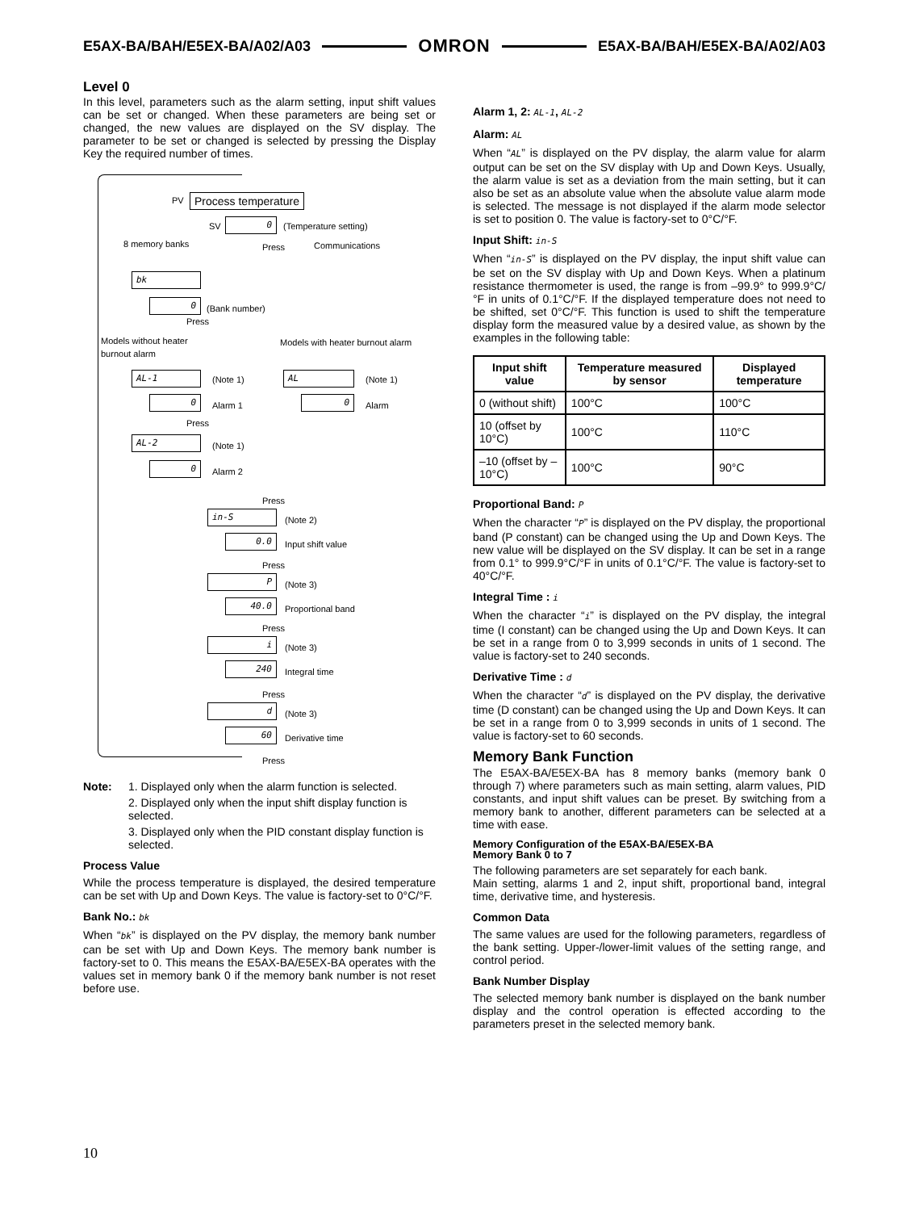E5AX-BA/BAH/E5EX-BA/A02/A03 OMRON E5AX-BA/BAH/E5EX-BA/A02/A03
Level 0
In this level, parameters such as the alarm setting, input shift values can be set or changed. When these parameters are being set or changed, the new values are displayed on the SV display. The parameter to be set or changed is selected by pressing the Display Key the required number of times.
PV Process temperature
SV 0 (Temperature setting)
8 memory banks Press Communications
bk
0 (Bank number)
Press
Models without heater
burnout alarm
Models with heater burnout alarm
AL-1 (Note 1) AL (Note 1)
0 Alarm 1 0 Alarm
Press
AL-2 (Note 1)
0 Alarm 2
Press
in-S (Note 2)
0.0 Input shift value
Press
P (Note 3)
40.0 Proportional band
Press
i (Note 3)
240 Integral time
Press
d (Note 3)
60 Derivative time
Press
Note: 1. Displayed only when the alarm function is selected.
2. Displayed only when the input shift display function is selected.
3. Displayed only when the PID constant display function is selected.
Process Value
While the process temperature is displayed, the desired temperature can be set with Up and Down Keys. The value is factory-set to 0°C/°F.
Bank No.: bk
When “bk” is displayed on the PV display, the memory bank number can be set with Up and Down Keys. The memory bank number is factory-set to 0. This means the E5AX-BA/E5EX-BA operates with the values set in memory bank 0 if the memory bank number is not reset before use.
Alarm 1, 2: AL-1, AL-2
Alarm: AL
When “AL” is displayed on the PV display, the alarm value for alarm output can be set on the SV display with Up and Down Keys. Usually, the alarm value is set as a deviation from the main setting, but it can also be set as an absolute value when the absolute value alarm mode is selected. The message is not displayed if the alarm mode selector is set to position 0. The value is factory-set to 0°C/°F.
Input Shift: in-S
When “in-S” is displayed on the PV display, the input shift value can be set on the SV display with Up and Down Keys. When a platinum resistance thermometer is used, the range is from –99.9° to 999.9°C/°F in units of 0.1°C/°F. If the displayed temperature does not need to be shifted, set 0°C/°F. This function is used to shift the temperature display form the measured value by a desired value, as shown by the examples in the following table:
| Input shift value | Temperature measured by sensor | Displayed temperature |
| --- | --- | --- |
| 0 (without shift) | 100°C | 100°C |
| 10 (offset by 10°C) | 100°C | 110°C |
| –10 (offset by –10°C) | 100°C | 90°C |
Proportional Band: P
When the character “P” is displayed on the PV display, the proportional band (P constant) can be changed using the Up and Down Keys. The new value will be displayed on the SV display. It can be set in a range from 0.1° to 999.9°C/°F in units of 0.1°C/°F. The value is factory-set to 40°C/°F.
Integral Time : i
When the character “i” is displayed on the PV display, the integral time (I constant) can be changed using the Up and Down Keys. It can be set in a range from 0 to 3,999 seconds in units of 1 second. The value is factory-set to 240 seconds.
Derivative Time : d
When the character “d” is displayed on the PV display, the derivative time (D constant) can be changed using the Up and Down Keys. It can be set in a range from 0 to 3,999 seconds in units of 1 second. The value is factory-set to 60 seconds.
Memory Bank Function
The E5AX-BA/E5EX-BA has 8 memory banks (memory bank 0 through 7) where parameters such as main setting, alarm values, PID constants, and input shift values can be preset. By switching from a memory bank to another, different parameters can be selected at a time with ease.
Memory Configuration of the E5AX-BA/E5EX-BA
Memory Bank 0 to 7
The following parameters are set separately for each bank.
Main setting, alarms 1 and 2, input shift, proportional band, integral time, derivative time, and hysteresis.
Common Data
The same values are used for the following parameters, regardless of the bank setting. Upper-/lower-limit values of the setting range, and control period.
Bank Number Display
The selected memory bank number is displayed on the bank number display and the control operation is effected according to the parameters preset in the selected memory bank.
10